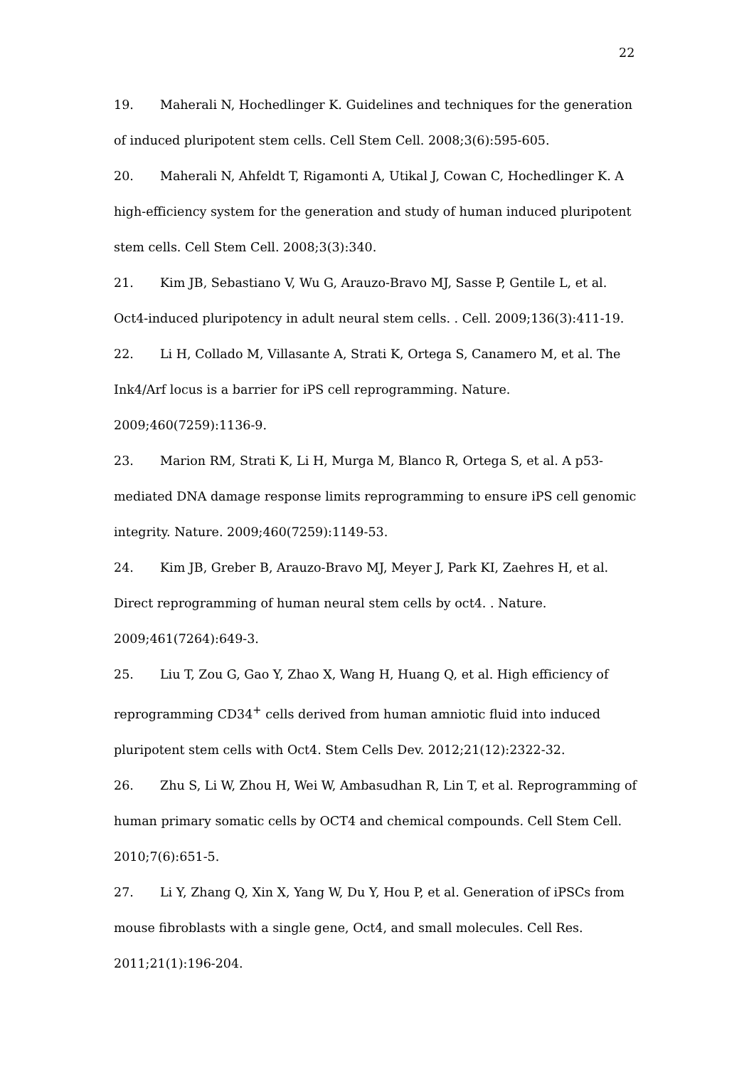22
19. Maherali N, Hochedlinger K. Guidelines and techniques for the generation of induced pluripotent stem cells. Cell Stem Cell. 2008;3(6):595-605.
20. Maherali N, Ahfeldt T, Rigamonti A, Utikal J, Cowan C, Hochedlinger K. A high-efficiency system for the generation and study of human induced pluripotent stem cells. Cell Stem Cell. 2008;3(3):340.
21. Kim JB, Sebastiano V, Wu G, Arauzo-Bravo MJ, Sasse P, Gentile L, et al. Oct4-induced pluripotency in adult neural stem cells. . Cell. 2009;136(3):411-19.
22. Li H, Collado M, Villasante A, Strati K, Ortega S, Canamero M, et al. The Ink4/Arf locus is a barrier for iPS cell reprogramming. Nature.
2009;460(7259):1136-9.
23. Marion RM, Strati K, Li H, Murga M, Blanco R, Ortega S, et al. A p53-mediated DNA damage response limits reprogramming to ensure iPS cell genomic integrity. Nature. 2009;460(7259):1149-53.
24. Kim JB, Greber B, Arauzo-Bravo MJ, Meyer J, Park KI, Zaehres H, et al. Direct reprogramming of human neural stem cells by oct4. . Nature.
2009;461(7264):649-3.
25. Liu T, Zou G, Gao Y, Zhao X, Wang H, Huang Q, et al. High efficiency of reprogramming CD34<sup>+</sup> cells derived from human amniotic fluid into induced pluripotent stem cells with Oct4. Stem Cells Dev. 2012;21(12):2322-32.
26. Zhu S, Li W, Zhou H, Wei W, Ambasudhan R, Lin T, et al. Reprogramming of human primary somatic cells by OCT4 and chemical compounds. Cell Stem Cell. 2010;7(6):651-5.
27. Li Y, Zhang Q, Xin X, Yang W, Du Y, Hou P, et al. Generation of iPSCs from mouse fibroblasts with a single gene, Oct4, and small molecules. Cell Res.
2011;21(1):196-204.